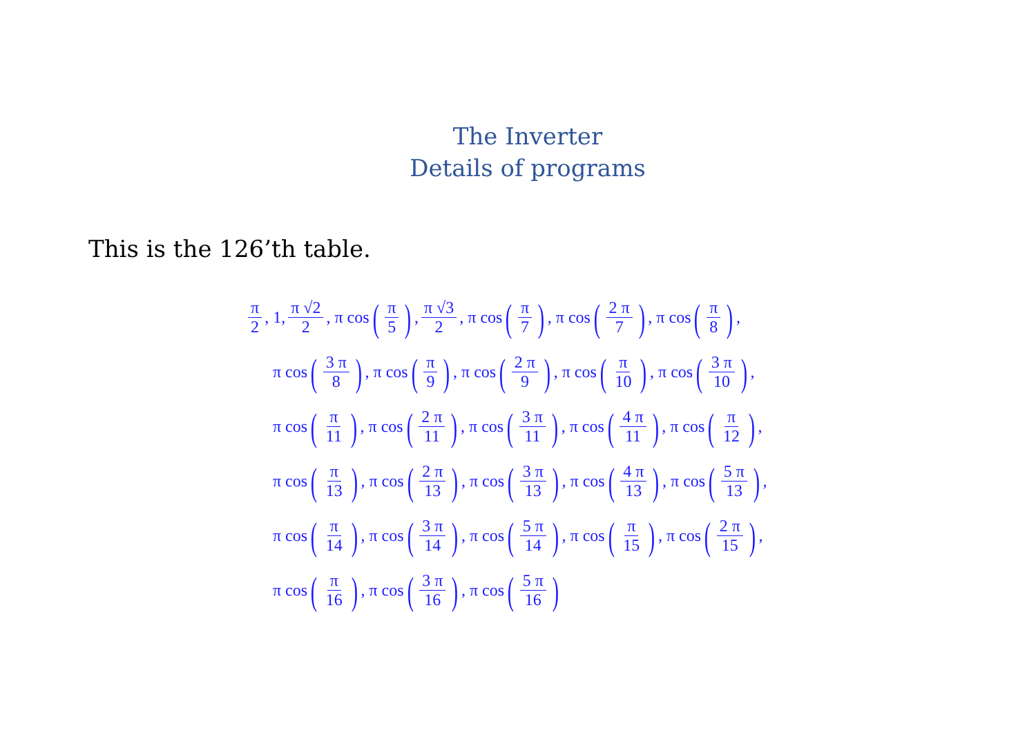The Inverter
Details of programs
This is the 126’th table.
π 2, 1, π √2 2, π cos (π 5), π √3 2, π cos (π 7), π cos (2 π 7), π cos (π 8),
π cos (3 π 8), π cos (π 9), π cos (2 π 9), π cos (π 10), π cos (3 π 10),
π cos (π 11), π cos (2 π 11), π cos (3 π 11), π cos (4 π 11), π cos (π 12),
π cos (π 13), π cos (2 π 13), π cos (3 π 13), π cos (4 π 13), π cos (5 π 13),
π cos (π 14), π cos (3 π 14), π cos (5 π 14), π cos (π 15), π cos (2 π 15),
π cos (π 16), π cos (3 π 16), π cos (5 π 16)